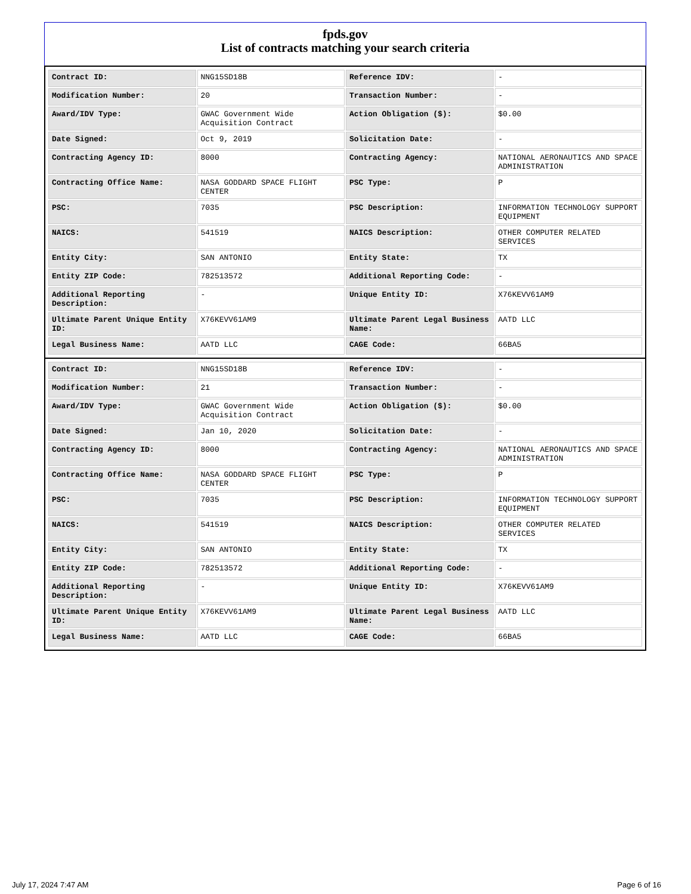fpds.gov
List of contracts matching your search criteria
| Contract ID: | NNG15SD18B | Reference IDV: | - |
| Modification Number: | 20 | Transaction Number: | - |
| Award/IDV Type: | GWAC Government Wide Acquisition Contract | Action Obligation ($): | $0.00 |
| Date Signed: | Oct 9, 2019 | Solicitation Date: | - |
| Contracting Agency ID: | 8000 | Contracting Agency: | NATIONAL AERONAUTICS AND SPACE ADMINISTRATION |
| Contracting Office Name: | NASA GODDARD SPACE FLIGHT CENTER | PSC Type: | P |
| PSC: | 7035 | PSC Description: | INFORMATION TECHNOLOGY SUPPORT EQUIPMENT |
| NAICS: | 541519 | NAICS Description: | OTHER COMPUTER RELATED SERVICES |
| Entity City: | SAN ANTONIO | Entity State: | TX |
| Entity ZIP Code: | 782513572 | Additional Reporting Code: | - |
| Additional Reporting Description: | - | Unique Entity ID: | X76KEVV61AM9 |
| Ultimate Parent Unique Entity ID: | X76KEVV61AM9 | Ultimate Parent Legal Business Name: | AATD LLC |
| Legal Business Name: | AATD LLC | CAGE Code: | 66BA5 |
| Contract ID: | NNG15SD18B | Reference IDV: | - |
| Modification Number: | 21 | Transaction Number: | - |
| Award/IDV Type: | GWAC Government Wide Acquisition Contract | Action Obligation ($): | $0.00 |
| Date Signed: | Jan 10, 2020 | Solicitation Date: | - |
| Contracting Agency ID: | 8000 | Contracting Agency: | NATIONAL AERONAUTICS AND SPACE ADMINISTRATION |
| Contracting Office Name: | NASA GODDARD SPACE FLIGHT CENTER | PSC Type: | P |
| PSC: | 7035 | PSC Description: | INFORMATION TECHNOLOGY SUPPORT EQUIPMENT |
| NAICS: | 541519 | NAICS Description: | OTHER COMPUTER RELATED SERVICES |
| Entity City: | SAN ANTONIO | Entity State: | TX |
| Entity ZIP Code: | 782513572 | Additional Reporting Code: | - |
| Additional Reporting Description: | - | Unique Entity ID: | X76KEVV61AM9 |
| Ultimate Parent Unique Entity ID: | X76KEVV61AM9 | Ultimate Parent Legal Business Name: | AATD LLC |
| Legal Business Name: | AATD LLC | CAGE Code: | 66BA5 |
July 17, 2024 7:47 AM Page 6 of 16